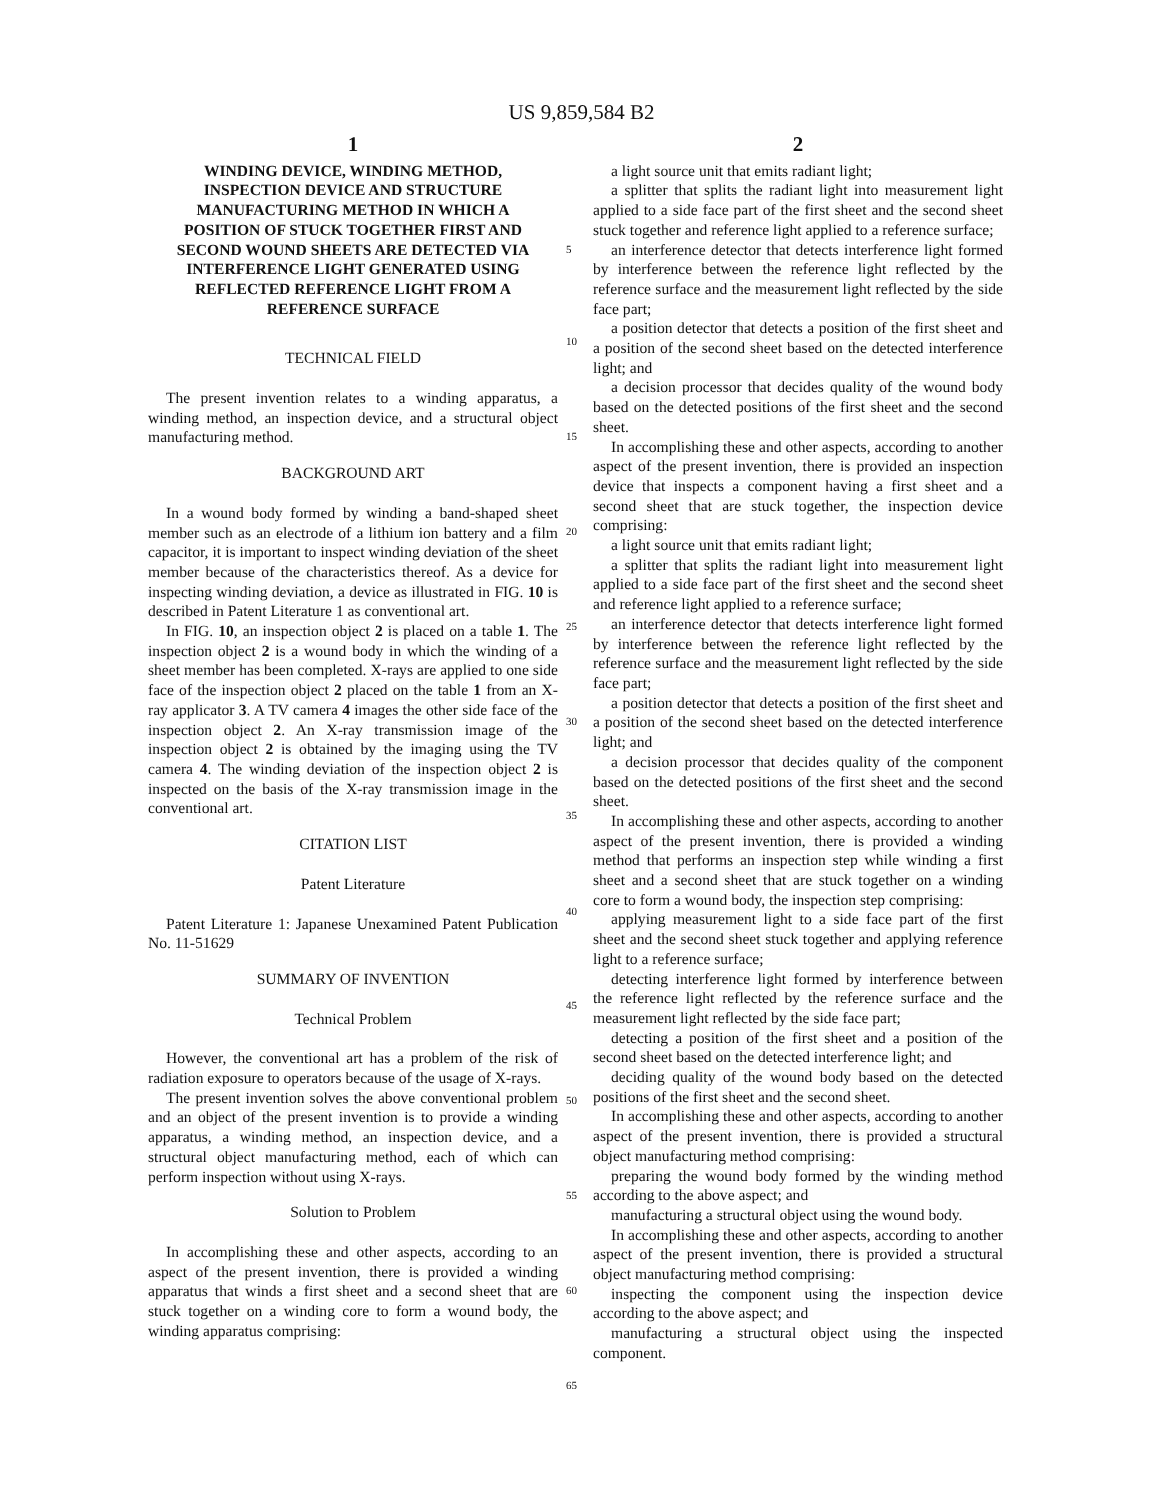US 9,859,584 B2
1
WINDING DEVICE, WINDING METHOD, INSPECTION DEVICE AND STRUCTURE MANUFACTURING METHOD IN WHICH A POSITION OF STUCK TOGETHER FIRST AND SECOND WOUND SHEETS ARE DETECTED VIA INTERFERENCE LIGHT GENERATED USING REFLECTED REFERENCE LIGHT FROM A REFERENCE SURFACE
TECHNICAL FIELD
The present invention relates to a winding apparatus, a winding method, an inspection device, and a structural object manufacturing method.
BACKGROUND ART
In a wound body formed by winding a band-shaped sheet member such as an electrode of a lithium ion battery and a film capacitor, it is important to inspect winding deviation of the sheet member because of the characteristics thereof. As a device for inspecting winding deviation, a device as illustrated in FIG. 10 is described in Patent Literature 1 as conventional art.
In FIG. 10, an inspection object 2 is placed on a table 1. The inspection object 2 is a wound body in which the winding of a sheet member has been completed. X-rays are applied to one side face of the inspection object 2 placed on the table 1 from an X-ray applicator 3. A TV camera 4 images the other side face of the inspection object 2. An X-ray transmission image of the inspection object 2 is obtained by the imaging using the TV camera 4. The winding deviation of the inspection object 2 is inspected on the basis of the X-ray transmission image in the conventional art.
CITATION LIST
Patent Literature
Patent Literature 1: Japanese Unexamined Patent Publication No. 11-51629
SUMMARY OF INVENTION
Technical Problem
However, the conventional art has a problem of the risk of radiation exposure to operators because of the usage of X-rays.
The present invention solves the above conventional problem and an object of the present invention is to provide a winding apparatus, a winding method, an inspection device, and a structural object manufacturing method, each of which can perform inspection without using X-rays.
Solution to Problem
In accomplishing these and other aspects, according to an aspect of the present invention, there is provided a winding apparatus that winds a first sheet and a second sheet that are stuck together on a winding core to form a wound body, the winding apparatus comprising:
2
a light source unit that emits radiant light;
a splitter that splits the radiant light into measurement light applied to a side face part of the first sheet and the second sheet stuck together and reference light applied to a reference surface;
an interference detector that detects interference light formed by interference between the reference light reflected by the reference surface and the measurement light reflected by the side face part;
a position detector that detects a position of the first sheet and a position of the second sheet based on the detected interference light; and
a decision processor that decides quality of the wound body based on the detected positions of the first sheet and the second sheet.
In accomplishing these and other aspects, according to another aspect of the present invention, there is provided an inspection device that inspects a component having a first sheet and a second sheet that are stuck together, the inspection device comprising:
a light source unit that emits radiant light;
a splitter that splits the radiant light into measurement light applied to a side face part of the first sheet and the second sheet and reference light applied to a reference surface;
an interference detector that detects interference light formed by interference between the reference light reflected by the reference surface and the measurement light reflected by the side face part;
a position detector that detects a position of the first sheet and a position of the second sheet based on the detected interference light; and
a decision processor that decides quality of the component based on the detected positions of the first sheet and the second sheet.
In accomplishing these and other aspects, according to another aspect of the present invention, there is provided a winding method that performs an inspection step while winding a first sheet and a second sheet that are stuck together on a winding core to form a wound body, the inspection step comprising:
applying measurement light to a side face part of the first sheet and the second sheet stuck together and applying reference light to a reference surface;
detecting interference light formed by interference between the reference light reflected by the reference surface and the measurement light reflected by the side face part;
detecting a position of the first sheet and a position of the second sheet based on the detected interference light; and
deciding quality of the wound body based on the detected positions of the first sheet and the second sheet.
In accomplishing these and other aspects, according to another aspect of the present invention, there is provided a structural object manufacturing method comprising:
preparing the wound body formed by the winding method according to the above aspect; and
manufacturing a structural object using the wound body.
In accomplishing these and other aspects, according to another aspect of the present invention, there is provided a structural object manufacturing method comprising:
inspecting the component using the inspection device according to the above aspect; and
manufacturing a structural object using the inspected component.
5
10
15
20
25
30
35
40
45
50
55
60
65